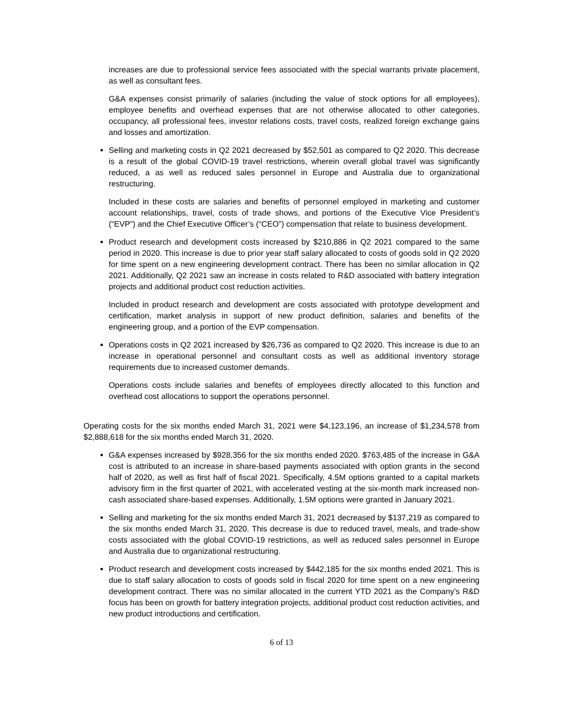increases are due to professional service fees associated with the special warrants private placement, as well as consultant fees.
G&A expenses consist primarily of salaries (including the value of stock options for all employees), employee benefits and overhead expenses that are not otherwise allocated to other categories, occupancy, all professional fees, investor relations costs, travel costs, realized foreign exchange gains and losses and amortization.
Selling and marketing costs in Q2 2021 decreased by $52,501 as compared to Q2 2020. This decrease is a result of the global COVID-19 travel restrictions, wherein overall global travel was significantly reduced, a as well as reduced sales personnel in Europe and Australia due to organizational restructuring.
Included in these costs are salaries and benefits of personnel employed in marketing and customer account relationships, travel, costs of trade shows, and portions of the Executive Vice President’s (“EVP”) and the Chief Executive Officer’s (“CEO”) compensation that relate to business development.
Product research and development costs increased by $210,886 in Q2 2021 compared to the same period in 2020. This increase is due to prior year staff salary allocated to costs of goods sold in Q2 2020 for time spent on a new engineering development contract. There has been no similar allocation in Q2 2021. Additionally, Q2 2021 saw an increase in costs related to R&D associated with battery integration projects and additional product cost reduction activities.
Included in product research and development are costs associated with prototype development and certification, market analysis in support of new product definition, salaries and benefits of the engineering group, and a portion of the EVP compensation.
Operations costs in Q2 2021 increased by $26,736 as compared to Q2 2020. This increase is due to an increase in operational personnel and consultant costs as well as additional inventory storage requirements due to increased customer demands.
Operations costs include salaries and benefits of employees directly allocated to this function and overhead cost allocations to support the operations personnel.
Operating costs for the six months ended March 31, 2021 were $4,123,196, an increase of $1,234,578 from $2,888,618 for the six months ended March 31, 2020.
G&A expenses increased by $928,356 for the six months ended 2020. $763,485 of the increase in G&A cost is attributed to an increase in share-based payments associated with option grants in the second half of 2020, as well as first half of fiscal 2021. Specifically, 4.5M options granted to a capital markets advisory firm in the first quarter of 2021, with accelerated vesting at the six-month mark increased non-cash associated share-based expenses. Additionally, 1.5M options were granted in January 2021.
Selling and marketing for the six months ended March 31, 2021 decreased by $137,219 as compared to the six months ended March 31, 2020. This decrease is due to reduced travel, meals, and trade-show costs associated with the global COVID-19 restrictions, as well as reduced sales personnel in Europe and Australia due to organizational restructuring.
Product research and development costs increased by $442,185 for the six months ended 2021. This is due to staff salary allocation to costs of goods sold in fiscal 2020 for time spent on a new engineering development contract. There was no similar allocated in the current YTD 2021 as the Company’s R&D focus has been on growth for battery integration projects, additional product cost reduction activities, and new product introductions and certification.
6 of 13